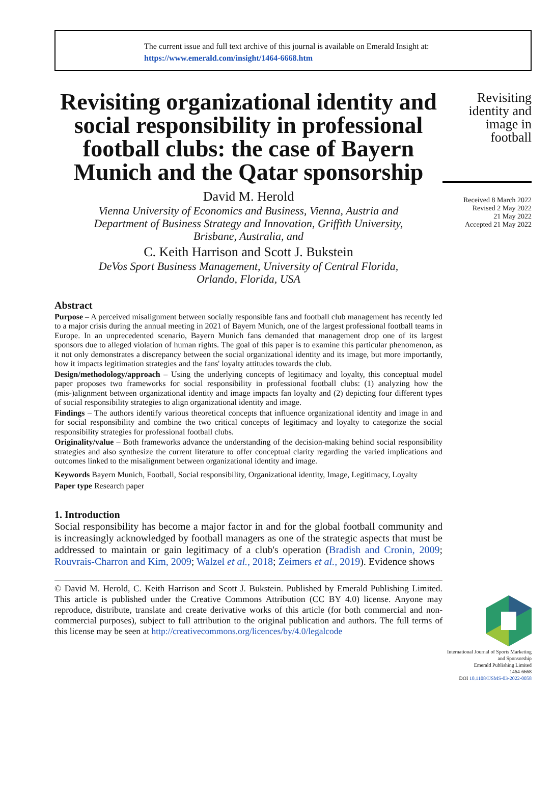The current issue and full text archive of this journal is available on Emerald Insight at:
https://www.emerald.com/insight/1464-6668.htm
Revisiting organizational identity and social responsibility in professional football clubs: the case of Bayern Munich and the Qatar sponsorship
David M. Herold
Vienna University of Economics and Business, Vienna, Austria and
Department of Business Strategy and Innovation, Griffith University,
Brisbane, Australia, and
C. Keith Harrison and Scott J. Bukstein
DeVos Sport Business Management, University of Central Florida,
Orlando, Florida, USA
Abstract
Purpose – A perceived misalignment between socially responsible fans and football club management has recently led to a major crisis during the annual meeting in 2021 of Bayern Munich, one of the largest professional football teams in Europe. In an unprecedented scenario, Bayern Munich fans demanded that management drop one of its largest sponsors due to alleged violation of human rights. The goal of this paper is to examine this particular phenomenon, as it not only demonstrates a discrepancy between the social organizational identity and its image, but more importantly, how it impacts legitimation strategies and the fans' loyalty attitudes towards the club.
Design/methodology/approach – Using the underlying concepts of legitimacy and loyalty, this conceptual model paper proposes two frameworks for social responsibility in professional football clubs: (1) analyzing how the (mis-)alignment between organizational identity and image impacts fan loyalty and (2) depicting four different types of social responsibility strategies to align organizational identity and image.
Findings – The authors identify various theoretical concepts that influence organizational identity and image in and for social responsibility and combine the two critical concepts of legitimacy and loyalty to categorize the social responsibility strategies for professional football clubs.
Originality/value – Both frameworks advance the understanding of the decision-making behind social responsibility strategies and also synthesize the current literature to offer conceptual clarity regarding the varied implications and outcomes linked to the misalignment between organizational identity and image.
Keywords Bayern Munich, Football, Social responsibility, Organizational identity, Image, Legitimacy, Loyalty
Paper type Research paper
1. Introduction
Social responsibility has become a major factor in and for the global football community and is increasingly acknowledged by football managers as one of the strategic aspects that must be addressed to maintain or gain legitimacy of a club's operation (Bradish and Cronin, 2009; Rouvrais-Charron and Kim, 2009; Walzel et al., 2018; Zeimers et al., 2019). Evidence shows
© David M. Herold, C. Keith Harrison and Scott J. Bukstein. Published by Emerald Publishing Limited. This article is published under the Creative Commons Attribution (CC BY 4.0) license. Anyone may reproduce, distribute, translate and create derivative works of this article (for both commercial and non-commercial purposes), subject to full attribution to the original publication and authors. The full terms of this license may be seen at http://creativecommons.org/licences/by/4.0/legalcode
Revisiting identity and image in football
Received 8 March 2022
Revised 2 May 2022
21 May 2022
Accepted 21 May 2022
International Journal of Sports Marketing and Sponsorship
Emerald Publishing Limited
1464-6668
DOI 10.1108/IJSMS-03-2022-0058